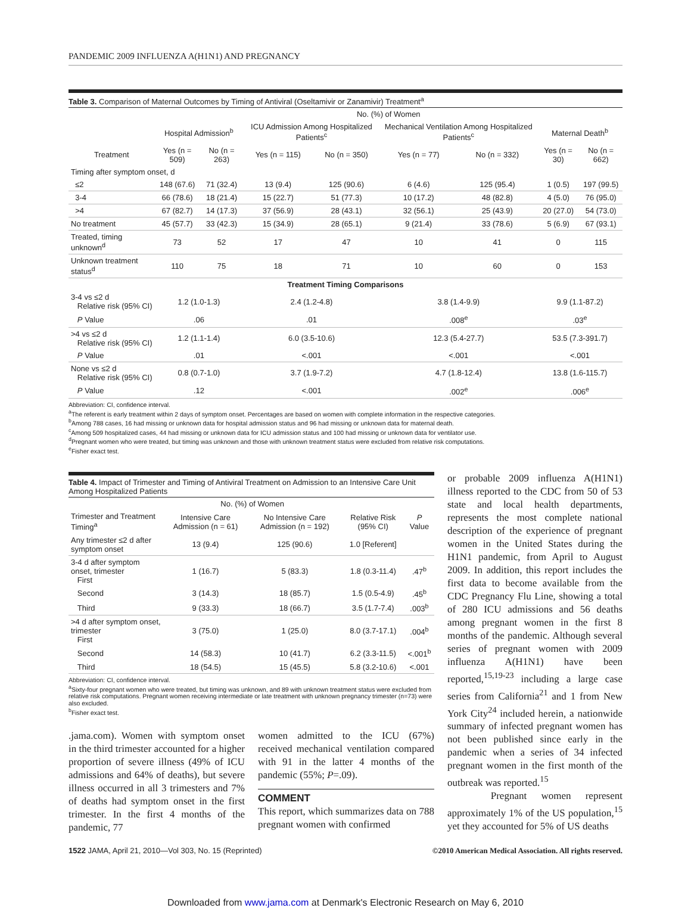PANDEMIC 2009 INFLUENZA A(H1N1) AND PREGNANCY
Table 3. Comparison of Maternal Outcomes by Timing of Antiviral (Oseltamivir or Zanamivir) Treatment<sup>a</sup>
| | No. (%) of Women | | | | | | | |
| --- | --- | --- | --- | --- | --- | --- | --- | --- |
| | Hospital Admission<sup>b</sup> | | ICU Admission Among Hospitalized Patients<sup>c</sup> | | Mechanical Ventilation Among Hospitalized Patients<sup>c</sup> | | Maternal Death<sup>b</sup> | |
| Treatment | Yes (n = 509) | No (n = 263) | Yes (n = 115) | No (n = 350) | Yes (n = 77) | No (n = 332) | Yes (n = 30) | No (n = 662) |
| Timing after symptom onset, d | | | | | | | | |
| ≤2 | 148 (67.6) | 71 (32.4) | 13 (9.4) | 125 (90.6) | 6 (4.6) | 125 (95.4) | 1 (0.5) | 197 (99.5) |
| 3-4 | 66 (78.6) | 18 (21.4) | 15 (22.7) | 51 (77.3) | 10 (17.2) | 48 (82.8) | 4 (5.0) | 76 (95.0) |
| >4 | 67 (82.7) | 14 (17.3) | 37 (56.9) | 28 (43.1) | 32 (56.1) | 25 (43.9) | 20 (27.0) | 54 (73.0) |
| No treatment | 45 (57.7) | 33 (42.3) | 15 (34.9) | 28 (65.1) | 9 (21.4) | 33 (78.6) | 5 (6.9) | 67 (93.1) |
| Treated, timing unknown<sup>d</sup> | 73 | 52 | 17 | 47 | 10 | 41 | 0 | 115 |
| Unknown treatment status<sup>d</sup> | 110 | 75 | 18 | 71 | 10 | 60 | 0 | 153 |
| Treatment Timing Comparisons | | | | | | | | |
| 3-4 vs ≤2 d Relative risk (95% CI) | 1.2 (1.0-1.3) | | 2.4 (1.2-4.8) | | 3.8 (1.4-9.9) | | 9.9 (1.1-87.2) | |
| P Value | .06 | | .01 | | .008<sup>e</sup> | | .03<sup>e</sup> | |
| >4 vs ≤2 d Relative risk (95% CI) | 1.2 (1.1-1.4) | | 6.0 (3.5-10.6) | | 12.3 (5.4-27.7) | | 53.5 (7.3-391.7) | |
| P Value | .01 | | <.001 | | <.001 | | <.001 | |
| None vs ≤2 d Relative risk (95% CI) | 0.8 (0.7-1.0) | | 3.7 (1.9-7.2) | | 4.7 (1.8-12.4) | | 13.8 (1.6-115.7) | |
| P Value | .12 | | <.001 | | .002<sup>e</sup> | | .006<sup>e</sup> | |
Abbreviation: CI, confidence interval.
<sup>a</sup> The referent is early treatment within 2 days of symptom onset. Percentages are based on women with complete information in the respective categories.
<sup>b</sup> Among 788 cases, 16 had missing or unknown data for hospital admission status and 96 had missing or unknown data for maternal death.
<sup>c</sup> Among 509 hospitalized cases, 44 had missing or unknown data for ICU admission status and 100 had missing or unknown data for ventilator use.
<sup>d</sup> Pregnant women who were treated, but timing was unknown and those with unknown treatment status were excluded from relative risk computations.
<sup>e</sup> Fisher exact test.
Table 4. Impact of Trimester and Timing of Antiviral Treatment on Admission to an Intensive Care Unit Among Hospitalized Patients
| | No. (%) of Women | | | |
| --- | --- | --- | --- | --- |
| Trimester and Treatment Timing<sup>a</sup> | Intensive Care Admission (n = 61) | No Intensive Care Admission (n = 192) | Relative Risk (95% CI) | P Value |
| Any trimester ≤2 d after symptom onset | 13 (9.4) | 125 (90.6) | 1.0 [Referent] | |
| 3-4 d after symptom onset, trimester First | 1 (16.7) | 5 (83.3) | 1.8 (0.3-11.4) | .47<sup>b</sup> |
| Second | 3 (14.3) | 18 (85.7) | 1.5 (0.5-4.9) | .45<sup>b</sup> |
| Third | 9 (33.3) | 18 (66.7) | 3.5 (1.7-7.4) | .003<sup>b</sup> |
| >4 d after symptom onset, trimester First | 3 (75.0) | 1 (25.0) | 8.0 (3.7-17.1) | .004<sup>b</sup> |
| Second | 14 (58.3) | 10 (41.7) | 6.2 (3.3-11.5) | <.001<sup>b</sup> |
| Third | 18 (54.5) | 15 (45.5) | 5.8 (3.2-10.6) | <.001 |
Abbreviation: CI, confidence interval.
<sup>a</sup> Sixty-four pregnant women who were treated, but timing was unknown, and 89 with unknown treatment status were excluded from relative risk computations. Pregnant women receiving intermediate or late treatment with unknown pregnancy trimester (n=73) were also excluded.
<sup>b</sup> Fisher exact test.
.jama.com). Women with symptom onset in the third trimester accounted for a higher proportion of severe illness (49% of ICU admissions and 64% of deaths), but severe illness occurred in all 3 trimesters and 7% of deaths had symptom onset in the first trimester. In the first 4 months of the pandemic, 77
women admitted to the ICU (67%) received mechanical ventilation compared with 91 in the latter 4 months of the pandemic (55%; P=.09).
COMMENT
This report, which summarizes data on 788 pregnant women with confirmed
or probable 2009 influenza A(H1N1) illness reported to the CDC from 50 of 53 state and local health departments, represents the most complete national description of the experience of pregnant women in the United States during the H1N1 pandemic, from April to August 2009. In addition, this report includes the first data to become available from the CDC Pregnancy Flu Line, showing a total of 280 ICU admissions and 56 deaths among pregnant women in the first 8 months of the pandemic. Although several series of pregnant women with 2009 influenza A(H1N1) have been reported,<sup>15,19-23</sup> including a large case series from California<sup>21</sup> and 1 from New York City<sup>24</sup> included herein, a nationwide summary of infected pregnant women has not been published since early in the pandemic when a series of 34 infected pregnant women in the first month of the outbreak was reported.<sup>15</sup>
Pregnant women represent approximately 1% of the US population,<sup>15</sup> yet they accounted for 5% of US deaths
1522 JAMA, April 21, 2010—Vol 303, No. 15 (Reprinted) ©2010 American Medical Association. All rights reserved.
Downloaded from www.jama.com at Denmark's Electronic Research on May 6, 2010